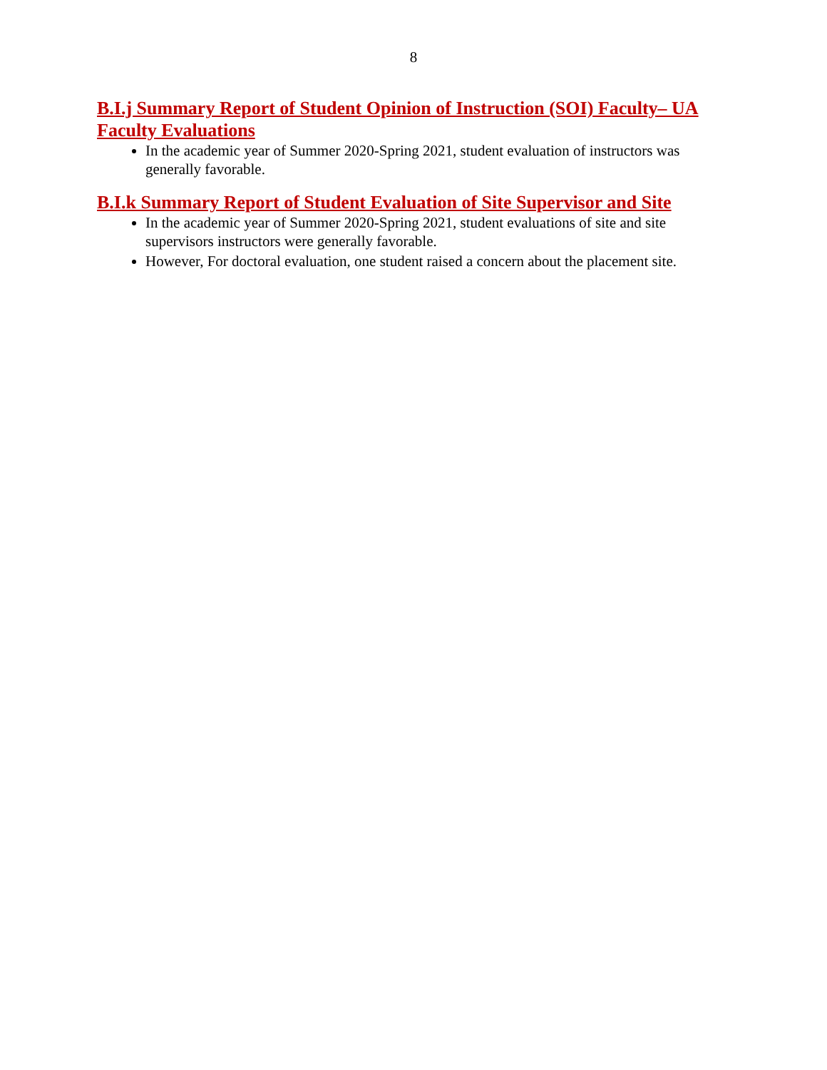8
B.I.j Summary Report of Student Opinion of Instruction (SOI) Faculty– UA Faculty Evaluations
In the academic year of Summer 2020-Spring 2021, student evaluation of instructors was generally favorable.
B.I.k Summary Report of Student Evaluation of Site Supervisor and Site
In the academic year of Summer 2020-Spring 2021, student evaluations of site and site supervisors instructors were generally favorable.
However, For doctoral evaluation, one student raised a concern about the placement site.